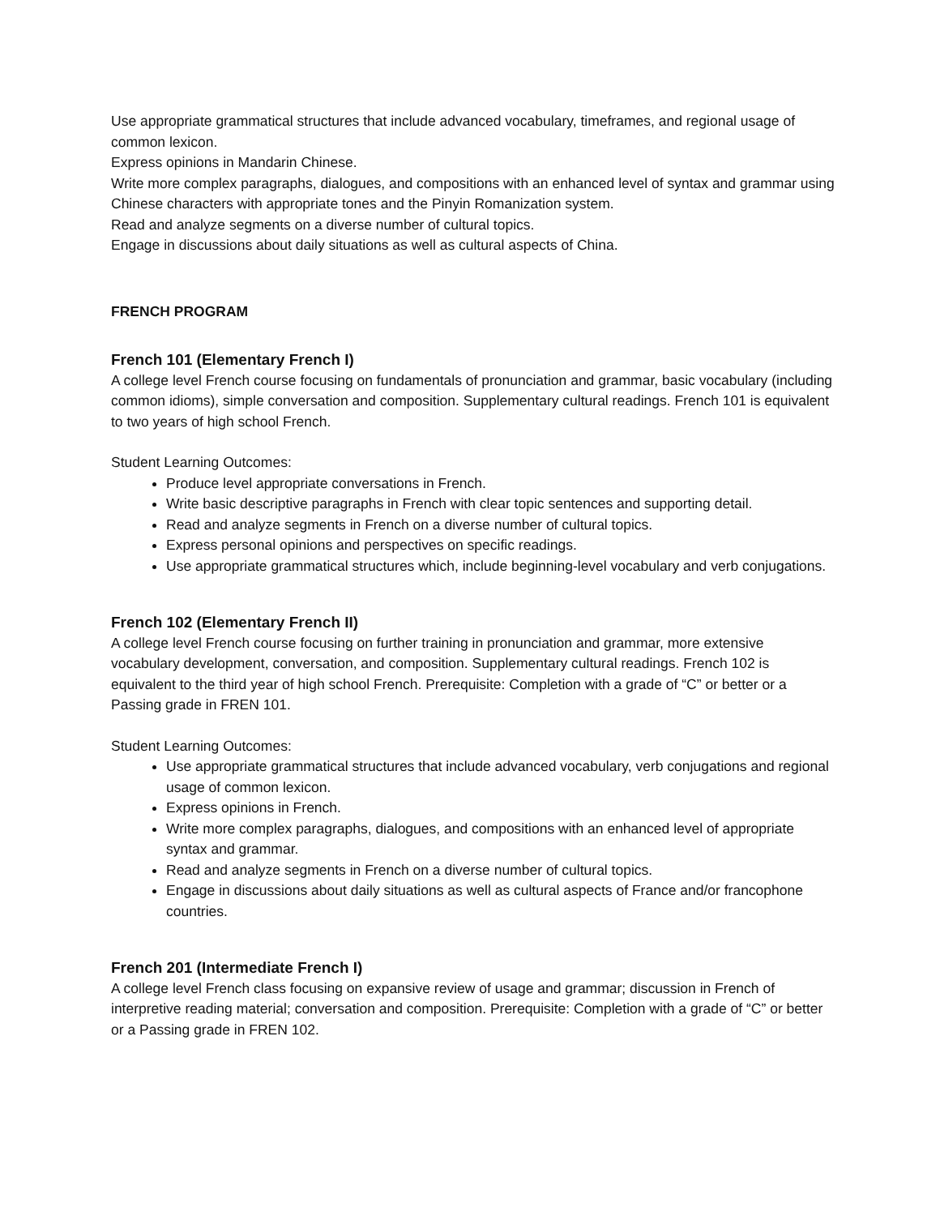Use appropriate grammatical structures that include advanced vocabulary, timeframes, and regional usage of common lexicon.
Express opinions in Mandarin Chinese.
Write more complex paragraphs, dialogues, and compositions with an enhanced level of syntax and grammar using Chinese characters with appropriate tones and the Pinyin Romanization system.
Read and analyze segments on a diverse number of cultural topics.
Engage in discussions about daily situations as well as cultural aspects of China.
FRENCH PROGRAM
French 101 (Elementary French I)
A college level French course focusing on fundamentals of pronunciation and grammar, basic vocabulary (including common idioms), simple conversation and composition. Supplementary cultural readings. French 101 is equivalent to two years of high school French.
Student Learning Outcomes:
Produce level appropriate conversations in French.
Write basic descriptive paragraphs in French with clear topic sentences and supporting detail.
Read and analyze segments in French on a diverse number of cultural topics.
Express personal opinions and perspectives on specific readings.
Use appropriate grammatical structures which, include beginning-level vocabulary and verb conjugations.
French 102 (Elementary French II)
A college level French course focusing on further training in pronunciation and grammar, more extensive vocabulary development, conversation, and composition. Supplementary cultural readings. French 102 is equivalent to the third year of high school French. Prerequisite: Completion with a grade of “C” or better or a Passing grade in FREN 101.
Student Learning Outcomes:
Use appropriate grammatical structures that include advanced vocabulary, verb conjugations and regional usage of common lexicon.
Express opinions in French.
Write more complex paragraphs, dialogues, and compositions with an enhanced level of appropriate syntax and grammar.
Read and analyze segments in French on a diverse number of cultural topics.
Engage in discussions about daily situations as well as cultural aspects of France and/or francophone countries.
French 201 (Intermediate French I)
A college level French class focusing on expansive review of usage and grammar; discussion in French of interpretive reading material; conversation and composition. Prerequisite: Completion with a grade of “C” or better or a Passing grade in FREN 102.